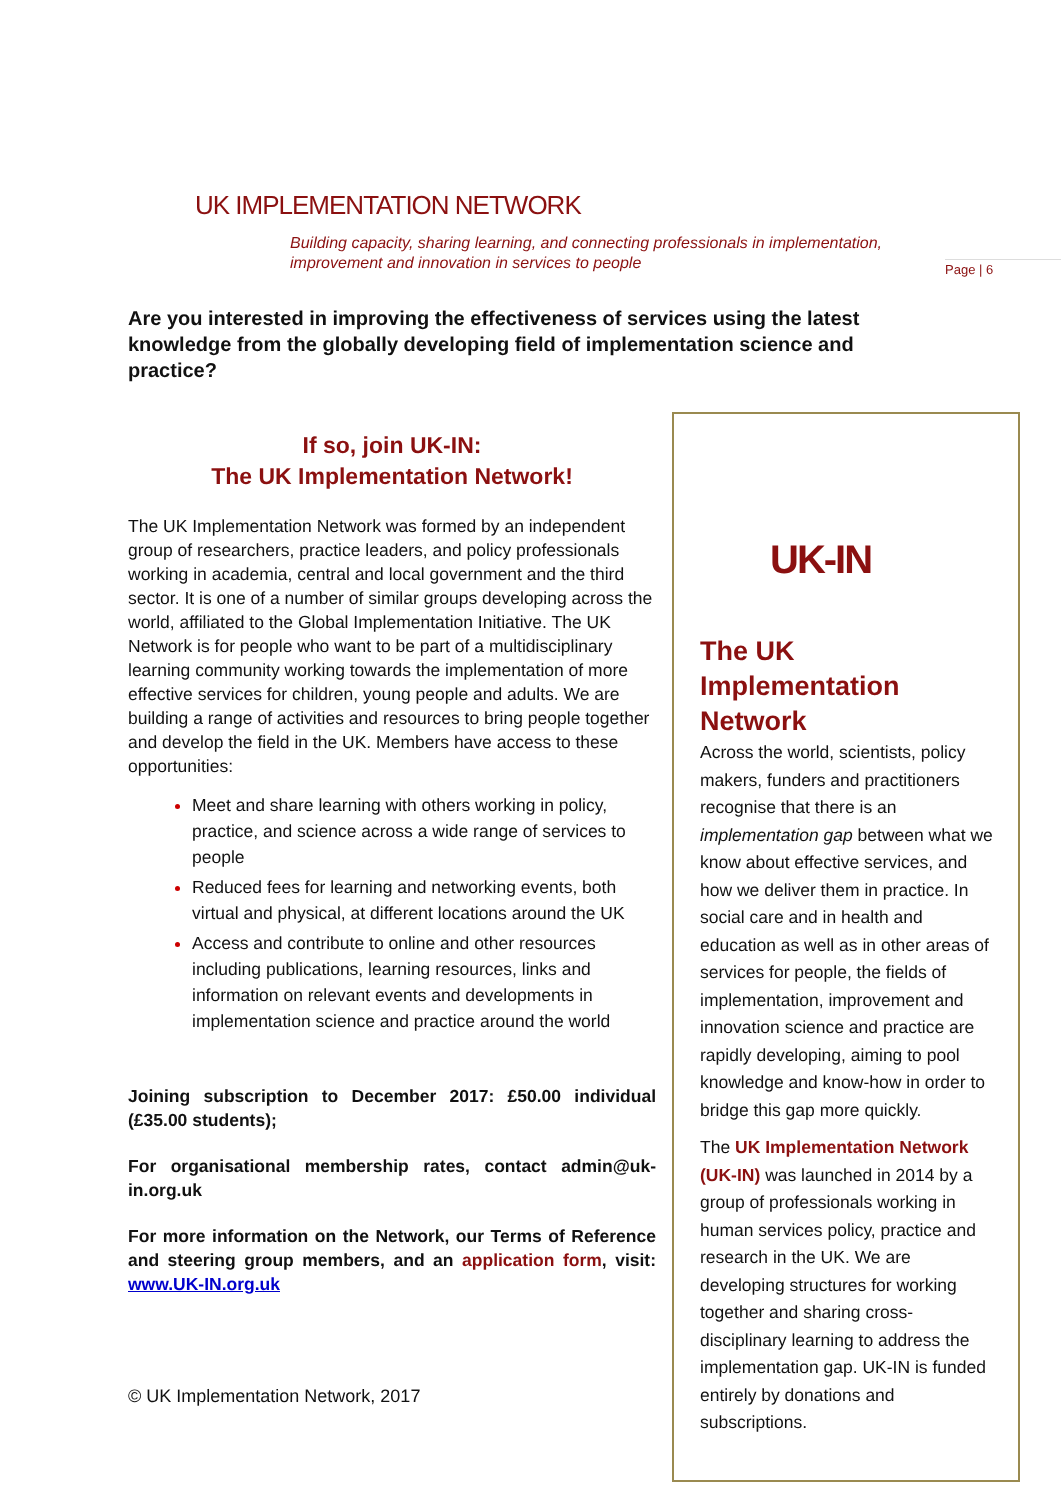UK IMPLEMENTATION NETWORK
Building capacity, sharing learning, and connecting professionals in implementation,
improvement and innovation in services to people
Page | 6
Are you interested in improving the effectiveness of services using the latest knowledge from the globally developing field of implementation science and practice?
If so, join UK-IN:
The UK Implementation Network!
The UK Implementation Network was formed by an independent group of researchers, practice leaders, and policy professionals working in academia, central and local government and the third sector. It is one of a number of similar groups developing across the world, affiliated to the Global Implementation Initiative. The UK Network is for people who want to be part of a multidisciplinary learning community working towards the implementation of more effective services for children, young people and adults. We are building a range of activities and resources to bring people together and develop the field in the UK. Members have access to these opportunities:
Meet and share learning with others working in policy, practice, and science across a wide range of services to people
Reduced fees for learning and networking events, both virtual and physical, at different locations around the UK
Access and contribute to online and other resources including publications, learning resources, links and information on relevant events and developments in implementation science and practice around the world
Joining subscription to December 2017: £50.00 individual (£35.00 students);
For organisational membership rates, contact admin@uk-in.org.uk
For more information on the Network, our Terms of Reference and steering group members, and an application form, visit: www.UK-IN.org.uk
© UK Implementation Network, 2017
UK-IN
The UK Implementation Network
Across the world, scientists, policy makers, funders and practitioners recognise that there is an implementation gap between what we know about effective services, and how we deliver them in practice. In social care and in health and education as well as in other areas of services for people, the fields of implementation, improvement and innovation science and practice are rapidly developing, aiming to pool knowledge and know-how in order to bridge this gap more quickly.
The UK Implementation Network (UK-IN) was launched in 2014 by a group of professionals working in human services policy, practice and research in the UK. We are developing structures for working together and sharing cross-disciplinary learning to address the implementation gap. UK-IN is funded entirely by donations and subscriptions.